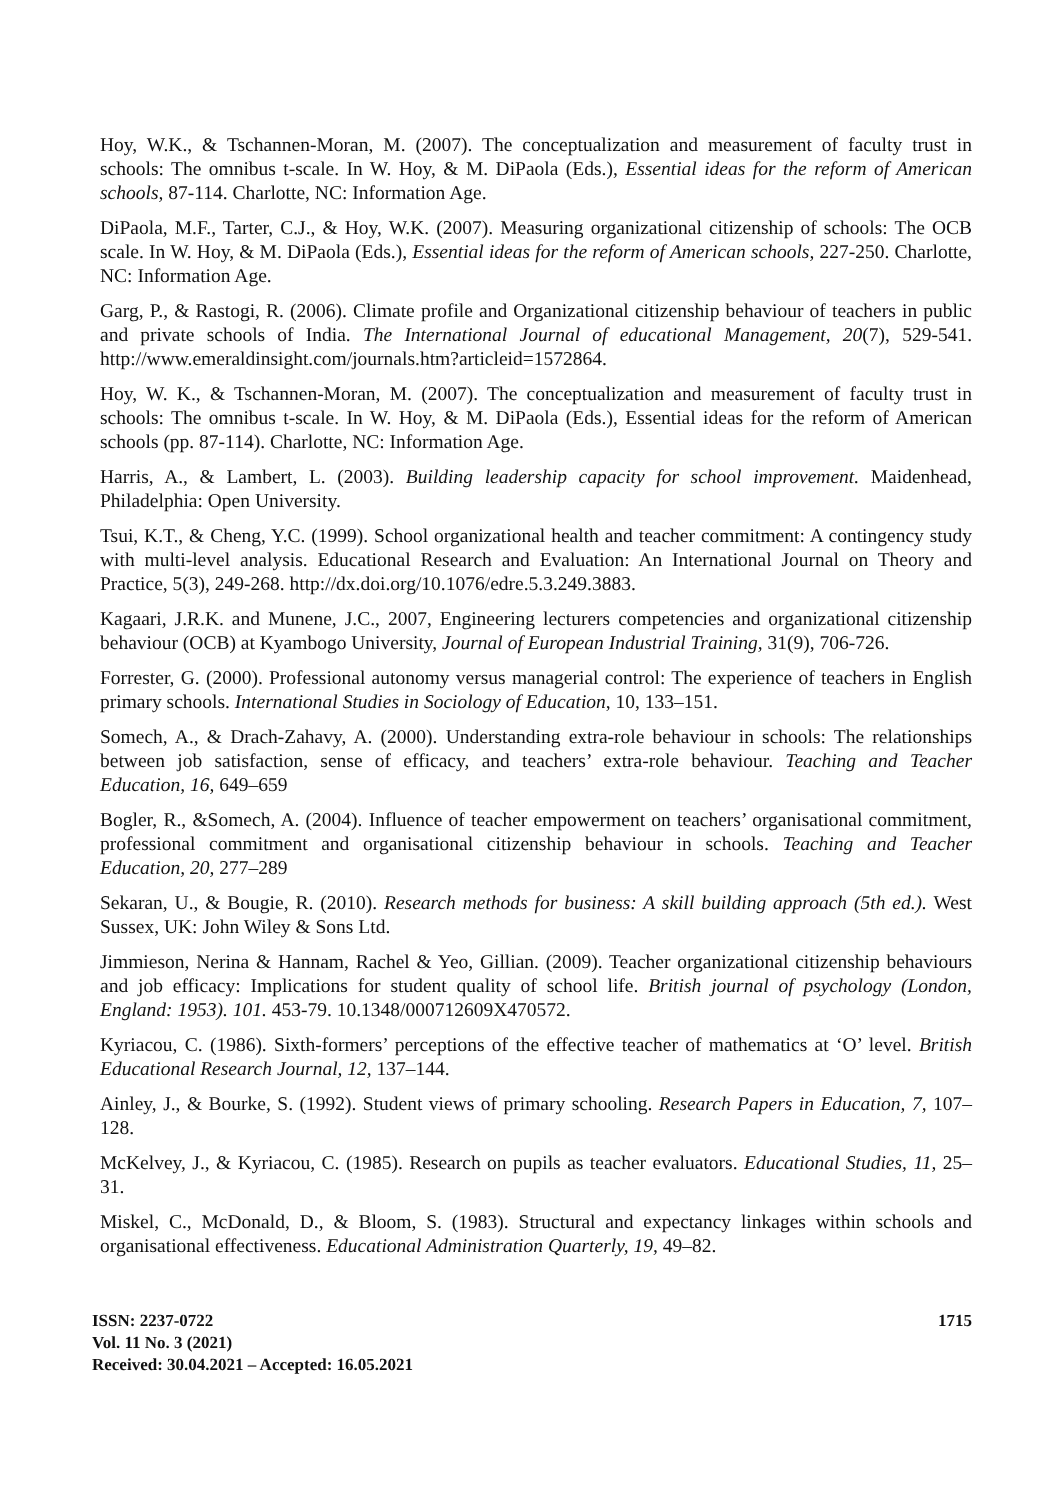Hoy, W.K., & Tschannen-Moran, M. (2007). The conceptualization and measurement of faculty trust in schools: The omnibus t-scale. In W. Hoy, & M. DiPaola (Eds.), Essential ideas for the reform of American schools, 87-114. Charlotte, NC: Information Age.
DiPaola, M.F., Tarter, C.J., & Hoy, W.K. (2007). Measuring organizational citizenship of schools: The OCB scale. In W. Hoy, & M. DiPaola (Eds.), Essential ideas for the reform of American schools, 227-250. Charlotte, NC: Information Age.
Garg, P., & Rastogi, R. (2006). Climate profile and Organizational citizenship behaviour of teachers in public and private schools of India. The International Journal of educational Management, 20(7), 529-541. http://www.emeraldinsight.com/journals.htm?articleid=1572864.
Hoy, W. K., & Tschannen-Moran, M. (2007). The conceptualization and measurement of faculty trust in schools: The omnibus t-scale. In W. Hoy, & M. DiPaola (Eds.), Essential ideas for the reform of American schools (pp. 87-114). Charlotte, NC: Information Age.
Harris, A., & Lambert, L. (2003). Building leadership capacity for school improvement. Maidenhead, Philadelphia: Open University.
Tsui, K.T., & Cheng, Y.C. (1999). School organizational health and teacher commitment: A contingency study with multi-level analysis. Educational Research and Evaluation: An International Journal on Theory and Practice, 5(3), 249-268. http://dx.doi.org/10.1076/edre.5.3.249.3883.
Kagaari, J.R.K. and Munene, J.C., 2007, Engineering lecturers competencies and organizational citizenship behaviour (OCB) at Kyambogo University, Journal of European Industrial Training, 31(9), 706-726.
Forrester, G. (2000). Professional autonomy versus managerial control: The experience of teachers in English primary schools. International Studies in Sociology of Education, 10, 133–151.
Somech, A., & Drach-Zahavy, A. (2000). Understanding extra-role behaviour in schools: The relationships between job satisfaction, sense of efficacy, and teachers’ extra-role behaviour. Teaching and Teacher Education, 16, 649–659
Bogler, R., &Somech, A. (2004). Influence of teacher empowerment on teachers’ organisational commitment, professional commitment and organisational citizenship behaviour in schools. Teaching and Teacher Education, 20, 277–289
Sekaran, U., & Bougie, R. (2010). Research methods for business: A skill building approach (5th ed.). West Sussex, UK: John Wiley & Sons Ltd.
Jimmieson, Nerina & Hannam, Rachel & Yeo, Gillian. (2009). Teacher organizational citizenship behaviours and job efficacy: Implications for student quality of school life. British journal of psychology (London, England: 1953). 101. 453-79. 10.1348/000712609X470572.
Kyriacou, C. (1986). Sixth-formers’ perceptions of the effective teacher of mathematics at ‘O’ level. British Educational Research Journal, 12, 137–144.
Ainley, J., & Bourke, S. (1992). Student views of primary schooling. Research Papers in Education, 7, 107–128.
McKelvey, J., & Kyriacou, C. (1985). Research on pupils as teacher evaluators. Educational Studies, 11, 25–31.
Miskel, C., McDonald, D., & Bloom, S. (1983). Structural and expectancy linkages within schools and organisational effectiveness. Educational Administration Quarterly, 19, 49–82.
ISSN: 2237-0722
Vol. 11 No. 3 (2021)
Received: 30.04.2021 – Accepted: 16.05.2021
1715